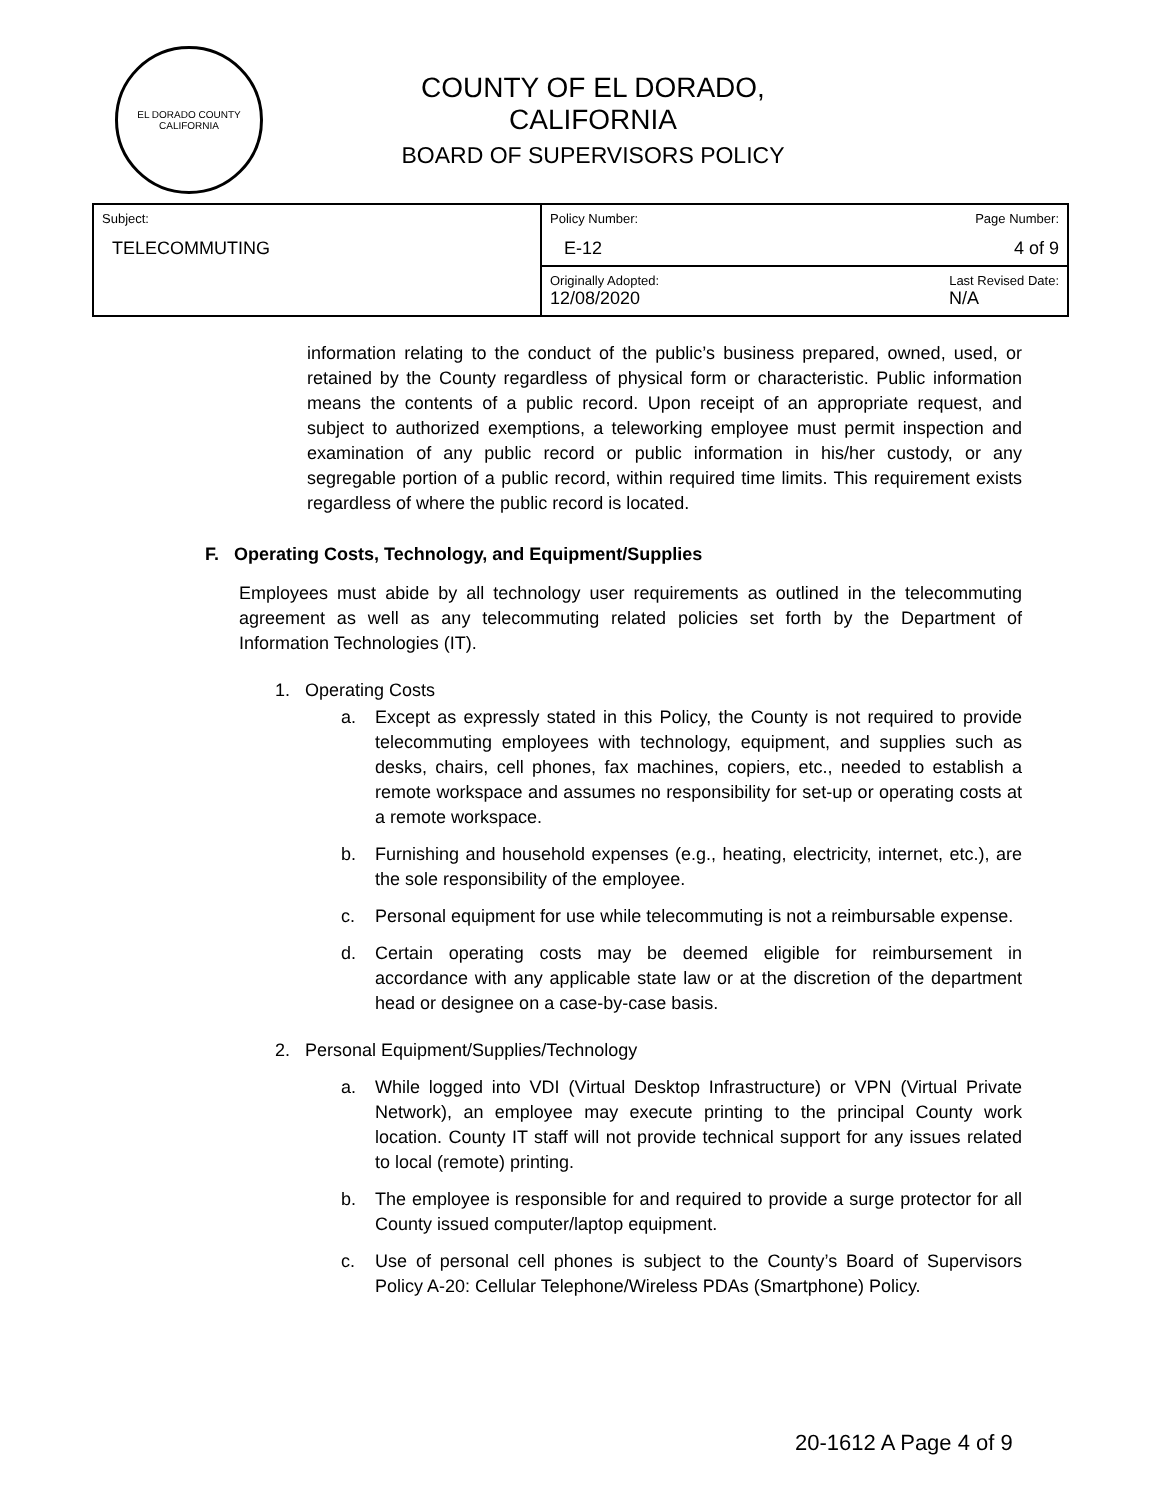EL DORADO COUNTY
CALIFORNIA
COUNTY OF EL DORADO, CALIFORNIA
BOARD OF SUPERVISORS POLICY
| Subject: TELECOMMUTING | Policy Number: Page Number: E-12 4 of 9 |
| | Originally Adopted: Last Revised Date: 12/08/2020 N/A |
information relating to the conduct of the public’s business prepared, owned, used, or retained by the County regardless of physical form or characteristic. Public information means the contents of a public record. Upon receipt of an appropriate request, and subject to authorized exemptions, a teleworking employee must permit inspection and examination of any public record or public information in his/her custody, or any segregable portion of a public record, within required time limits. This requirement exists regardless of where the public record is located.
F. Operating Costs, Technology, and Equipment/Supplies
Employees must abide by all technology user requirements as outlined in the telecommuting agreement as well as any telecommuting related policies set forth by the Department of Information Technologies (IT).
1. Operating Costs
a. Except as expressly stated in this Policy, the County is not required to provide telecommuting employees with technology, equipment, and supplies such as desks, chairs, cell phones, fax machines, copiers, etc., needed to establish a remote workspace and assumes no responsibility for set-up or operating costs at a remote workspace.
b. Furnishing and household expenses (e.g., heating, electricity, internet, etc.), are the sole responsibility of the employee.
c. Personal equipment for use while telecommuting is not a reimbursable expense.
d. Certain operating costs may be deemed eligible for reimbursement in accordance with any applicable state law or at the discretion of the department head or designee on a case-by-case basis.
2. Personal Equipment/Supplies/Technology
a. While logged into VDI (Virtual Desktop Infrastructure) or VPN (Virtual Private Network), an employee may execute printing to the principal County work location. County IT staff will not provide technical support for any issues related to local (remote) printing.
b. The employee is responsible for and required to provide a surge protector for all County issued computer/laptop equipment.
c. Use of personal cell phones is subject to the County’s Board of Supervisors Policy A-20: Cellular Telephone/Wireless PDAs (Smartphone) Policy.
20-1612 A Page 4 of 9